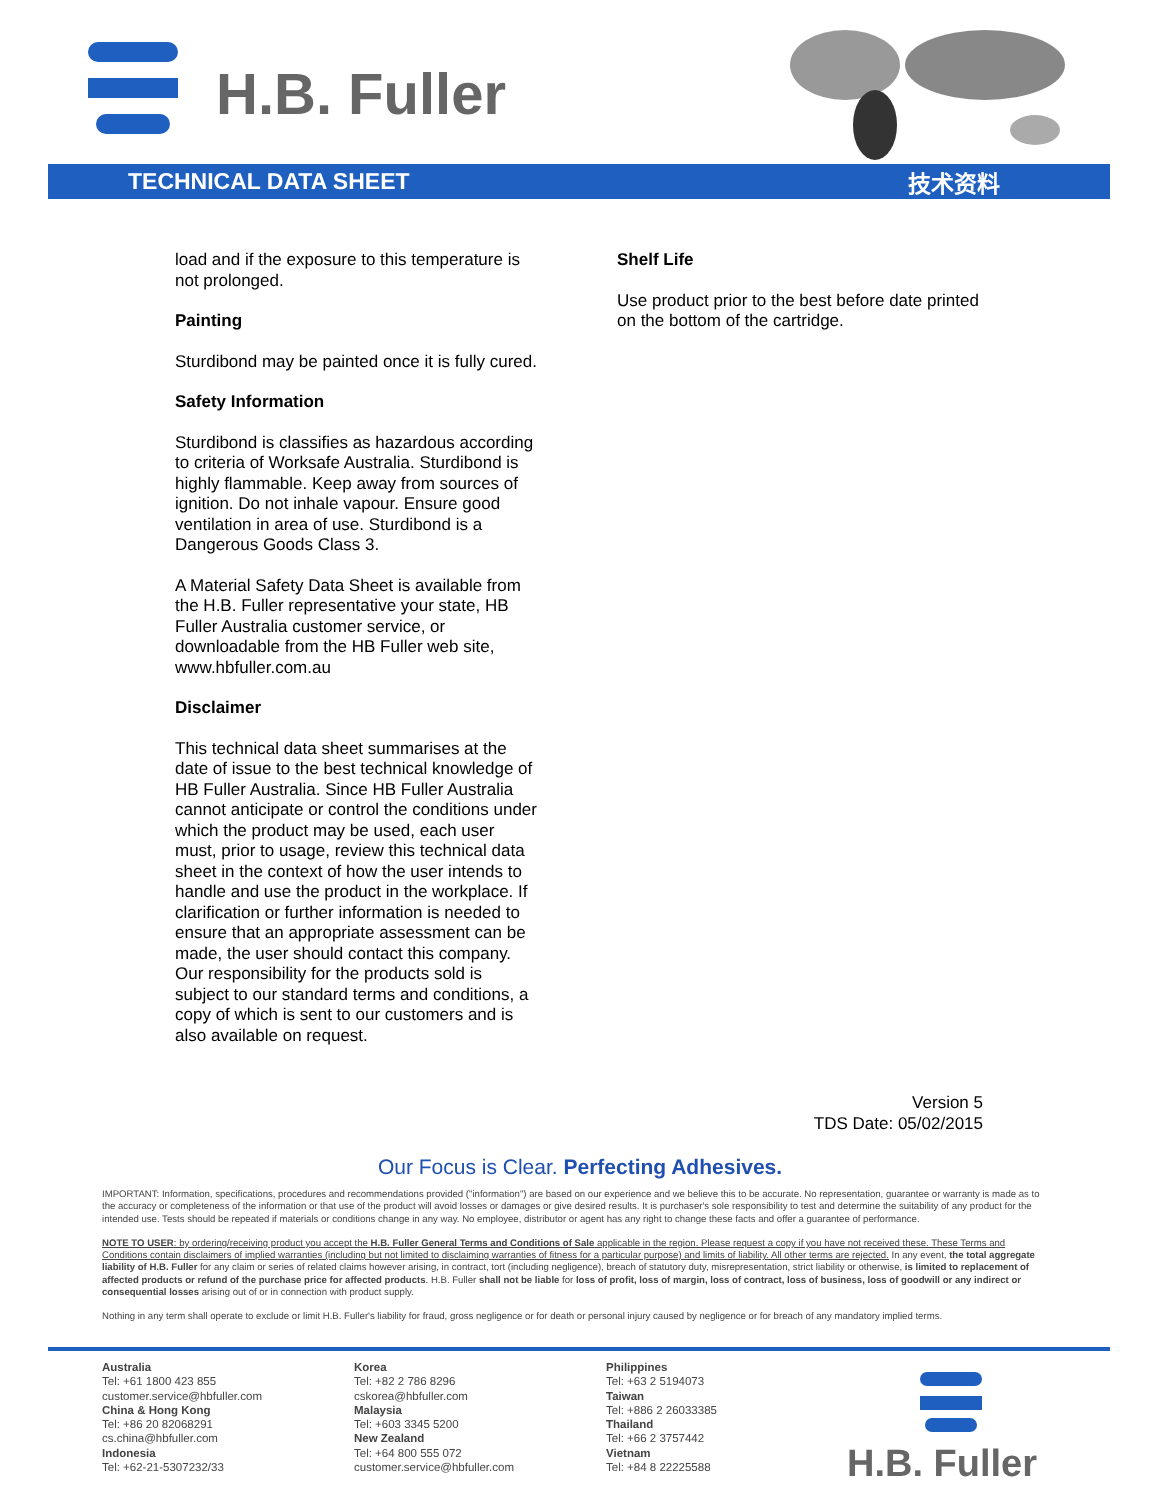H.B. Fuller
TECHNICAL DATA SHEET 技术资料
load and if the exposure to this temperature is not prolonged.
Painting
Sturdibond may be painted once it is fully cured.
Safety Information
Sturdibond is classifies as hazardous according to criteria of Worksafe Australia. Sturdibond is highly flammable. Keep away from sources of ignition. Do not inhale vapour. Ensure good ventilation in area of use. Sturdibond is a Dangerous Goods Class 3.
A Material Safety Data Sheet is available from the H.B. Fuller representative your state, HB Fuller Australia customer service, or downloadable from the HB Fuller web site, www.hbfuller.com.au
Disclaimer
This technical data sheet summarises at the date of issue to the best technical knowledge of HB Fuller Australia. Since HB Fuller Australia cannot anticipate or control the conditions under which the product may be used, each user must, prior to usage, review this technical data sheet in the context of how the user intends to handle and use the product in the workplace. If clarification or further information is needed to ensure that an appropriate assessment can be made, the user should contact this company. Our responsibility for the products sold is subject to our standard terms and conditions, a copy of which is sent to our customers and is also available on request.
Shelf Life
Use product prior to the best before date printed on the bottom of the cartridge.
Version 5
TDS Date: 05/02/2015
Our Focus is Clear. Perfecting Adhesives.
IMPORTANT: Information, specifications, procedures and recommendations provided ("information") are based on our experience and we believe this to be accurate. No representation, guarantee or warranty is made as to the accuracy or completeness of the information or that use of the product will avoid losses or damages or give desired results. It is purchaser's sole responsibility to test and determine the suitability of any product for the intended use. Tests should be repeated if materials or conditions change in any way. No employee, distributor or agent has any right to change these facts and offer a guarantee of performance.
NOTE TO USER: by ordering/receiving product you accept the H.B. Fuller General Terms and Conditions of Sale applicable in the region. Please request a copy if you have not received these. These Terms and Conditions contain disclaimers of implied warranties (including but not limited to disclaiming warranties of fitness for a particular purpose) and limits of liability. All other terms are rejected. In any event, the total aggregate liability of H.B. Fuller for any claim or series of related claims however arising, in contract, tort (including negligence), breach of statutory duty, misrepresentation, strict liability or otherwise, is limited to replacement of affected products or refund of the purchase price for affected products. H.B. Fuller shall not be liable for loss of profit, loss of margin, loss of contract, loss of business, loss of goodwill or any indirect or consequential losses arising out of or in connection with product supply.
Nothing in any term shall operate to exclude or limit H.B. Fuller's liability for fraud, gross negligence or for death or personal injury caused by negligence or for breach of any mandatory implied terms.
Australia
Tel: +61 1800 423 855
customer.service@hbfuller.com
China & Hong Kong
Tel: +86 20 82068291
cs.china@hbfuller.com
Indonesia
Tel: +62-21-5307232/33
Korea
Tel: +82 2 786 8296
cskorea@hbfuller.com
Malaysia
Tel: +603 3345 5200
New Zealand
Tel: +64 800 555 072
customer.service@hbfuller.com
Philippines
Tel: +63 2 5194073
Taiwan
Tel: +886 2 26033385
Thailand
Tel: +66 2 3757442
Vietnam
Tel: +84 8 22225588
H.B. Fuller